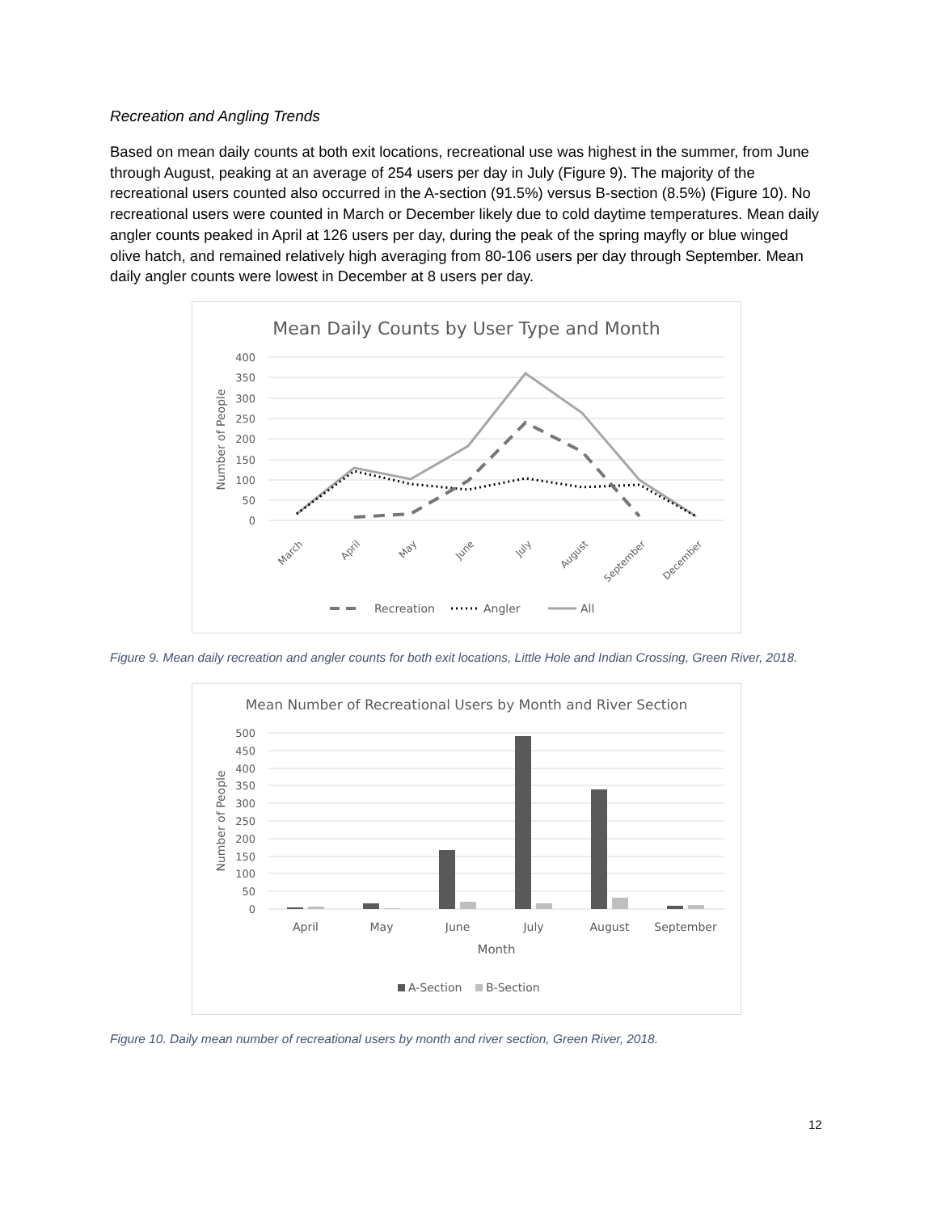Recreation and Angling Trends
Based on mean daily counts at both exit locations, recreational use was highest in the summer, from June through August, peaking at an average of 254 users per day in July (Figure 9). The majority of the recreational users counted also occurred in the A-section (91.5%) versus B-section (8.5%) (Figure 10). No recreational users were counted in March or December likely due to cold daytime temperatures. Mean daily angler counts peaked in April at 126 users per day, during the peak of the spring mayfly or blue winged olive hatch, and remained relatively high averaging from 80-106 users per day through September. Mean daily angler counts were lowest in December at 8 users per day.
Mean Daily Counts by User Type and Month
400
350
300
250
200
150
100
50
0
Number of People
March
April
May
June
July
August
September
December
Recreation
Angler
All
Figure 9. Mean daily recreation and angler counts for both exit locations, Little Hole and Indian Crossing, Green River, 2018.
Mean Number of Recreational Users by Month and River Section
500
450
400
350
300
250
200
150
100
50
0
Number of People
April
May
June
July
August
September
Month
A-Section
B-Section
Figure 10. Daily mean number of recreational users by month and river section, Green River, 2018.
12